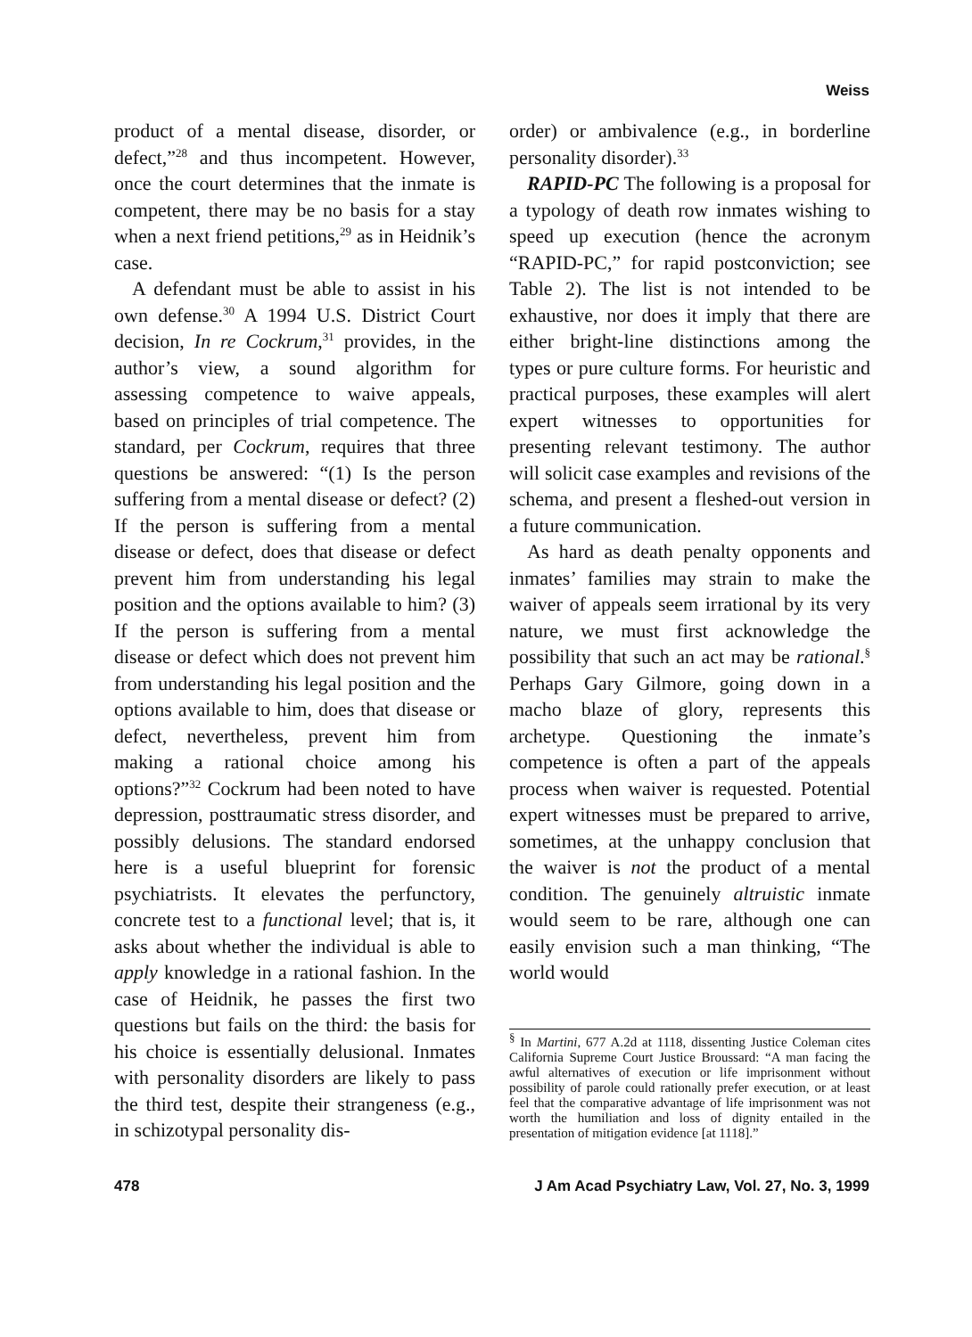Weiss
product of a mental disease, disorder, or defect,”<sup>28</sup> and thus incompetent. However, once the court determines that the inmate is competent, there may be no basis for a stay when a next friend petitions,<sup>29</sup> as in Heidnik’s case.
A defendant must be able to assist in his own defense.<sup>30</sup> A 1994 U.S. District Court decision, In re Cockrum,<sup>31</sup> provides, in the author’s view, a sound algorithm for assessing competence to waive appeals, based on principles of trial competence. The standard, per Cockrum, requires that three questions be answered: “(1) Is the person suffering from a mental disease or defect? (2) If the person is suffering from a mental disease or defect, does that disease or defect prevent him from understanding his legal position and the options available to him? (3) If the person is suffering from a mental disease or defect which does not prevent him from understanding his legal position and the options available to him, does that disease or defect, nevertheless, prevent him from making a rational choice among his options?”<sup>32</sup> Cockrum had been noted to have depression, posttraumatic stress disorder, and possibly delusions. The standard endorsed here is a useful blueprint for forensic psychiatrists. It elevates the perfunctory, concrete test to a functional level; that is, it asks about whether the individual is able to apply knowledge in a rational fashion. In the case of Heidnik, he passes the first two questions but fails on the third: the basis for his choice is essentially delusional. Inmates with personality disorders are likely to pass the third test, despite their strangeness (e.g., in schizotypal personality dis-
order) or ambivalence (e.g., in borderline personality disorder).<sup>33</sup>
RAPID-PC The following is a proposal for a typology of death row inmates wishing to speed up execution (hence the acronym “RAPID-PC,” for rapid postconviction; see Table 2). The list is not intended to be exhaustive, nor does it imply that there are either bright-line distinctions among the types or pure culture forms. For heuristic and practical purposes, these examples will alert expert witnesses to opportunities for presenting relevant testimony. The author will solicit case examples and revisions of the schema, and present a fleshed-out version in a future communication.
As hard as death penalty opponents and inmates’ families may strain to make the waiver of appeals seem irrational by its very nature, we must first acknowledge the possibility that such an act may be rational.<sup>§</sup> Perhaps Gary Gilmore, going down in a macho blaze of glory, represents this archetype. Questioning the inmate’s competence is often a part of the appeals process when waiver is requested. Potential expert witnesses must be prepared to arrive, sometimes, at the unhappy conclusion that the waiver is not the product of a mental condition. The genuinely altruistic inmate would seem to be rare, although one can easily envision such a man thinking, “The world would
<sup>§</sup> In Martini, 677 A.2d at 1118, dissenting Justice Coleman cites California Supreme Court Justice Broussard: “A man facing the awful alternatives of execution or life imprisonment without possibility of parole could rationally prefer execution, or at least feel that the comparative advantage of life imprisonment was not worth the humiliation and loss of dignity entailed in the presentation of mitigation evidence [at 1118].”
478 J Am Acad Psychiatry Law, Vol. 27, No. 3, 1999